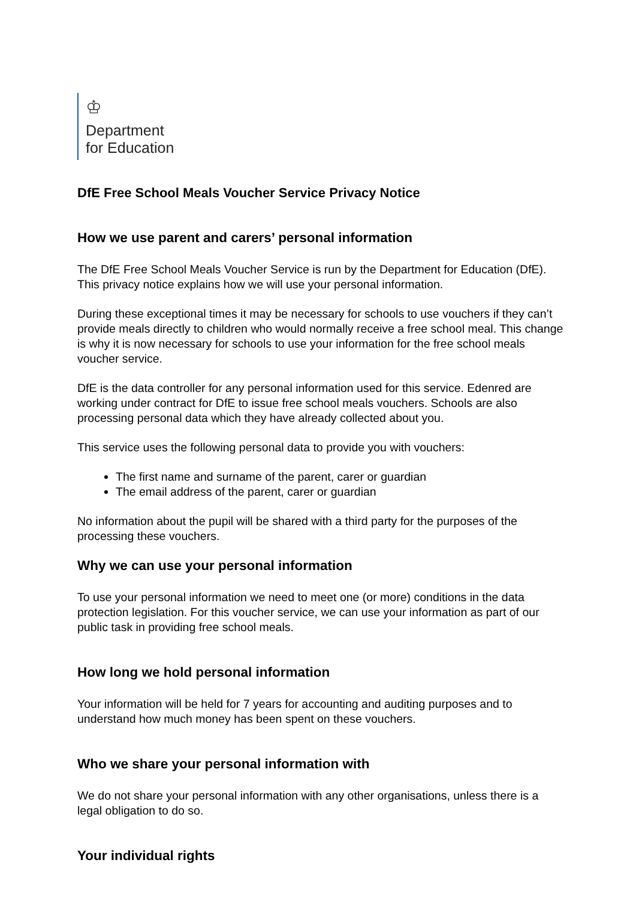♔
Department
for Education
DfE Free School Meals Voucher Service Privacy Notice
How we use parent and carers’ personal information
The DfE Free School Meals Voucher Service is run by the Department for Education (DfE). This privacy notice explains how we will use your personal information.
During these exceptional times it may be necessary for schools to use vouchers if they can’t provide meals directly to children who would normally receive a free school meal. This change is why it is now necessary for schools to use your information for the free school meals voucher service.
DfE is the data controller for any personal information used for this service. Edenred are working under contract for DfE to issue free school meals vouchers. Schools are also processing personal data which they have already collected about you.
This service uses the following personal data to provide you with vouchers:
The first name and surname of the parent, carer or guardian
The email address of the parent, carer or guardian
No information about the pupil will be shared with a third party for the purposes of the processing these vouchers.
Why we can use your personal information
To use your personal information we need to meet one (or more) conditions in the data protection legislation. For this voucher service, we can use your information as part of our public task in providing free school meals.
How long we hold personal information
Your information will be held for 7 years for accounting and auditing purposes and to understand how much money has been spent on these vouchers.
Who we share your personal information with
We do not share your personal information with any other organisations, unless there is a legal obligation to do so.
Your individual rights